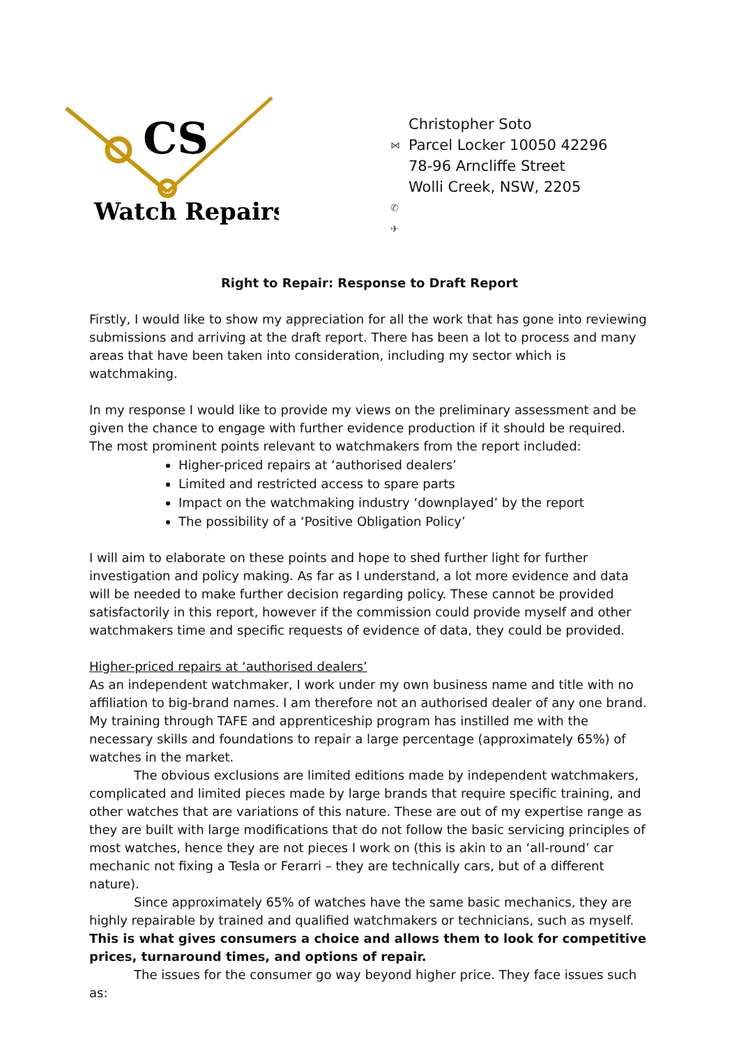CS
Watch Repairs
Christopher Soto
⋈ Parcel Locker 10050 42296
78-96 Arncliffe Street
Wolli Creek, NSW, 2205
✆ ✈
Right to Repair: Response to Draft Report
Firstly, I would like to show my appreciation for all the work that has gone into reviewing submissions and arriving at the draft report. There has been a lot to process and many areas that have been taken into consideration, including my sector which is watchmaking.
In my response I would like to provide my views on the preliminary assessment and be given the chance to engage with further evidence production if it should be required. The most prominent points relevant to watchmakers from the report included:
Higher-priced repairs at ‘authorised dealers’
Limited and restricted access to spare parts
Impact on the watchmaking industry ‘downplayed’ by the report
The possibility of a ‘Positive Obligation Policy’
I will aim to elaborate on these points and hope to shed further light for further investigation and policy making. As far as I understand, a lot more evidence and data will be needed to make further decision regarding policy. These cannot be provided satisfactorily in this report, however if the commission could provide myself and other watchmakers time and specific requests of evidence of data, they could be provided.
Higher-priced repairs at ‘authorised dealers’
As an independent watchmaker, I work under my own business name and title with no affiliation to big-brand names. I am therefore not an authorised dealer of any one brand. My training through TAFE and apprenticeship program has instilled me with the necessary skills and foundations to repair a large percentage (approximately 65%) of watches in the market.
The obvious exclusions are limited editions made by independent watchmakers, complicated and limited pieces made by large brands that require specific training, and other watches that are variations of this nature. These are out of my expertise range as they are built with large modifications that do not follow the basic servicing principles of most watches, hence they are not pieces I work on (this is akin to an ‘all-round’ car mechanic not fixing a Tesla or Ferarri – they are technically cars, but of a different nature).
Since approximately 65% of watches have the same basic mechanics, they are highly repairable by trained and qualified watchmakers or technicians, such as myself. This is what gives consumers a choice and allows them to look for competitive prices, turnaround times, and options of repair.
The issues for the consumer go way beyond higher price. They face issues such as: